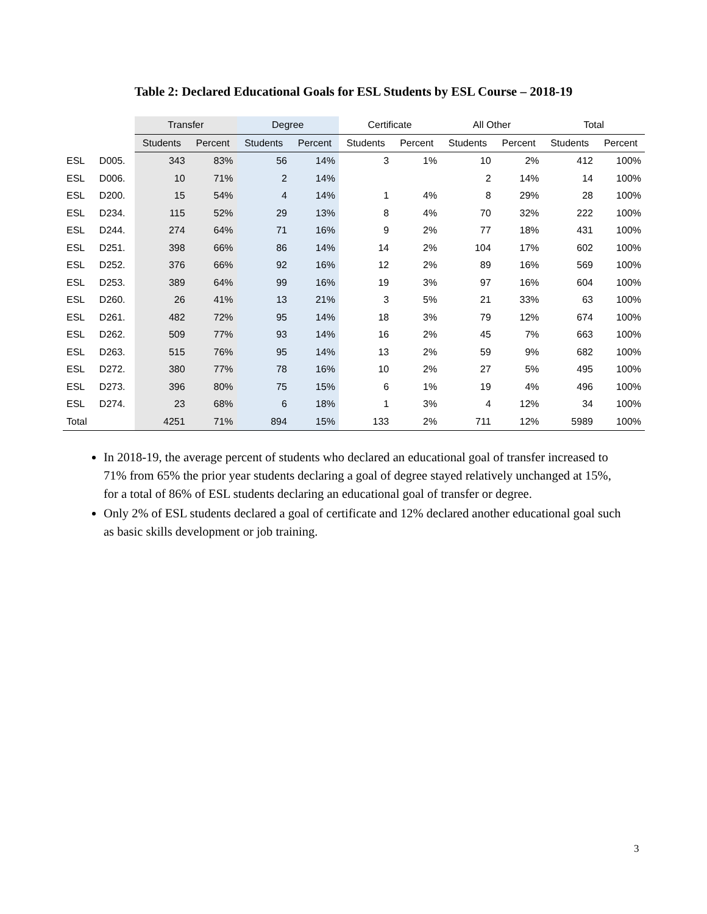Table 2: Declared Educational Goals for ESL Students by ESL Course – 2018-19
| | | Transfer | | Degree | | Certificate | | All Other | | Total | |
| --- | --- | --- | --- | --- | --- | --- | --- | --- | --- | --- | --- |
| | | Students | Percent | Students | Percent | Students | Percent | Students | Percent | Students | Percent |
| ESL | D005. | 343 | 83% | 56 | 14% | 3 | 1% | 10 | 2% | 412 | 100% |
| ESL | D006. | 10 | 71% | 2 | 14% | | | 2 | 14% | 14 | 100% |
| ESL | D200. | 15 | 54% | 4 | 14% | 1 | 4% | 8 | 29% | 28 | 100% |
| ESL | D234. | 115 | 52% | 29 | 13% | 8 | 4% | 70 | 32% | 222 | 100% |
| ESL | D244. | 274 | 64% | 71 | 16% | 9 | 2% | 77 | 18% | 431 | 100% |
| ESL | D251. | 398 | 66% | 86 | 14% | 14 | 2% | 104 | 17% | 602 | 100% |
| ESL | D252. | 376 | 66% | 92 | 16% | 12 | 2% | 89 | 16% | 569 | 100% |
| ESL | D253. | 389 | 64% | 99 | 16% | 19 | 3% | 97 | 16% | 604 | 100% |
| ESL | D260. | 26 | 41% | 13 | 21% | 3 | 5% | 21 | 33% | 63 | 100% |
| ESL | D261. | 482 | 72% | 95 | 14% | 18 | 3% | 79 | 12% | 674 | 100% |
| ESL | D262. | 509 | 77% | 93 | 14% | 16 | 2% | 45 | 7% | 663 | 100% |
| ESL | D263. | 515 | 76% | 95 | 14% | 13 | 2% | 59 | 9% | 682 | 100% |
| ESL | D272. | 380 | 77% | 78 | 16% | 10 | 2% | 27 | 5% | 495 | 100% |
| ESL | D273. | 396 | 80% | 75 | 15% | 6 | 1% | 19 | 4% | 496 | 100% |
| ESL | D274. | 23 | 68% | 6 | 18% | 1 | 3% | 4 | 12% | 34 | 100% |
| Total | | 4251 | 71% | 894 | 15% | 133 | 2% | 711 | 12% | 5989 | 100% |
In 2018-19, the average percent of students who declared an educational goal of transfer increased to 71% from 65% the prior year students declaring a goal of degree stayed relatively unchanged at 15%, for a total of 86% of ESL students declaring an educational goal of transfer or degree.
Only 2% of ESL students declared a goal of certificate and 12% declared another educational goal such as basic skills development or job training.
3